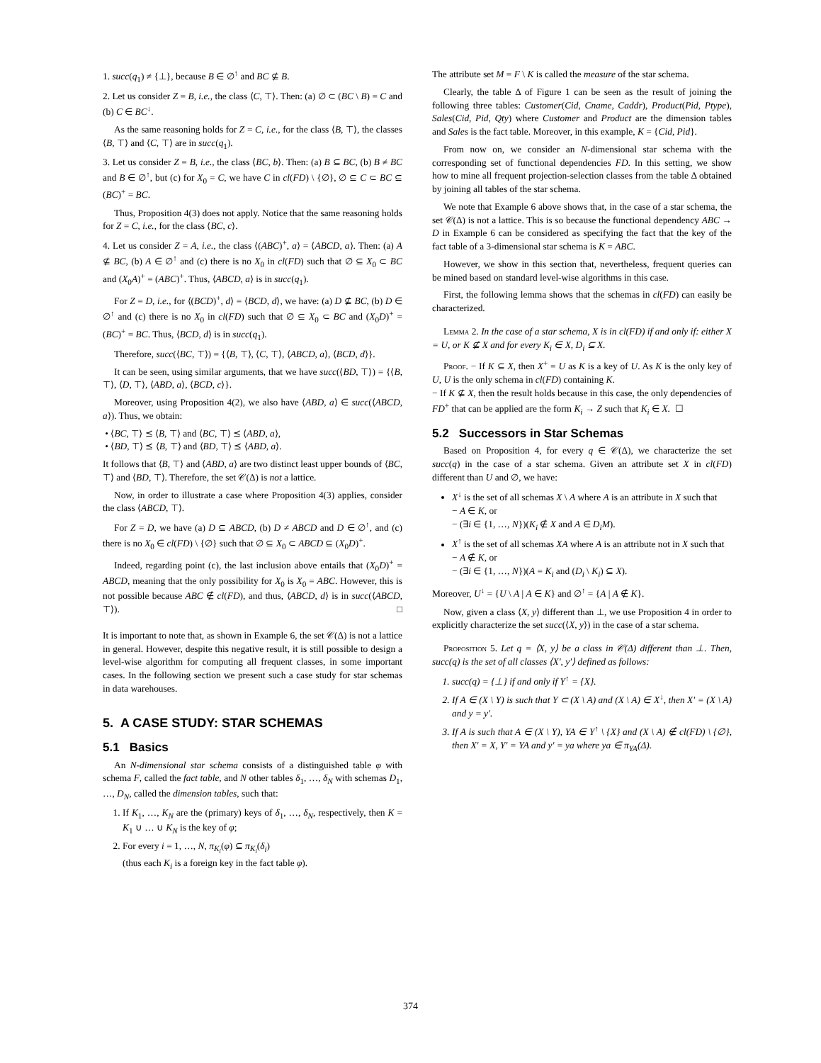1. succ(q<sub>1</sub>) ≠ {⊥}, because B ∈ ∅<sup>↑</sup> and BC ⊈ B.
2. Let us consider Z = B, i.e., the class ⟨C, ⊤⟩. Then: (a) ∅ ⊂ (BC \ B) = C and (b) C ∈ BC<sup>↓</sup>.
As the same reasoning holds for Z = C, i.e., for the class ⟨B, ⊤⟩, the classes ⟨B, ⊤⟩ and ⟨C, ⊤⟩ are in succ(q<sub>1</sub>).
3. Let us consider Z = B, i.e., the class ⟨BC, b⟩. Then: (a) B ⊆ BC, (b) B ≠ BC and B ∈ ∅<sup>↑</sup>, but (c) for X<sub>0</sub> = C, we have C in cl(FD) \ {∅}, ∅ ⊆ C ⊂ BC ⊆ (BC)<sup>+</sup> = BC.
Thus, Proposition 4(3) does not apply. Notice that the same reasoning holds for Z = C, i.e., for the class ⟨BC, c⟩.
4. Let us consider Z = A, i.e., the class ⟨(ABC)<sup>+</sup>, a⟩ = ⟨ABCD, a⟩. Then: (a) A ⊈ BC, (b) A ∈ ∅<sup>↑</sup> and (c) there is no X<sub>0</sub> in cl(FD) such that ∅ ⊆ X<sub>0</sub> ⊂ BC and (X<sub>0</sub>A)<sup>+</sup> = (ABC)<sup>+</sup>. Thus, ⟨ABCD, a⟩ is in succ(q<sub>1</sub>).
For Z = D, i.e., for ⟨(BCD)<sup>+</sup>, d⟩ = ⟨BCD, d⟩, we have: (a) D ⊈ BC, (b) D ∈ ∅<sup>↑</sup> and (c) there is no X<sub>0</sub> in cl(FD) such that ∅ ⊆ X<sub>0</sub> ⊂ BC and (X<sub>0</sub>D)<sup>+</sup> = (BC)<sup>+</sup> = BC. Thus, ⟨BCD, d⟩ is in succ(q<sub>1</sub>).
Therefore, succ(⟨BC, ⊤⟩) = {⟨B, ⊤⟩, ⟨C, ⊤⟩, ⟨ABCD, a⟩, ⟨BCD, d⟩}.
It can be seen, using similar arguments, that we have succ(⟨BD, ⊤⟩) = {⟨B, ⊤⟩, ⟨D, ⊤⟩, ⟨ABD, a⟩, ⟨BCD, c⟩}.
Moreover, using Proposition 4(2), we also have ⟨ABD, a⟩ ∈ succ(⟨ABCD, a⟩). Thus, we obtain:
• ⟨BC, ⊤⟩ ⪯ ⟨B, ⊤⟩ and ⟨BC, ⊤⟩ ⪯ ⟨ABD, a⟩,
• ⟨BD, ⊤⟩ ⪯ ⟨B, ⊤⟩ and ⟨BD, ⊤⟩ ⪯ ⟨ABD, a⟩.
It follows that ⟨B, ⊤⟩ and ⟨ABD, a⟩ are two distinct least upper bounds of ⟨BC, ⊤⟩ and ⟨BD, ⊤⟩. Therefore, the set 𝒞(Δ) is not a lattice.
Now, in order to illustrate a case where Proposition 4(3) applies, consider the class ⟨ABCD, ⊤⟩.
For Z = D, we have (a) D ⊆ ABCD, (b) D ≠ ABCD and D ∈ ∅<sup>↑</sup>, and (c) there is no X<sub>0</sub> ∈ cl(FD) \ {∅} such that ∅ ⊆ X<sub>0</sub> ⊂ ABCD ⊆ (X<sub>0</sub>D)<sup>+</sup>.
Indeed, regarding point (c), the last inclusion above entails that (X<sub>0</sub>D)<sup>+</sup> = ABCD, meaning that the only possibility for X<sub>0</sub> is X<sub>0</sub> = ABC. However, this is not possible because ABC ∉ cl(FD), and thus, ⟨ABCD, d⟩ is in succ(⟨ABCD, ⊤⟩). □
It is important to note that, as shown in Example 6, the set 𝒞(Δ) is not a lattice in general. However, despite this negative result, it is still possible to design a level-wise algorithm for computing all frequent classes, in some important cases. In the following section we present such a case study for star schemas in data warehouses.
5. A CASE STUDY: STAR SCHEMAS
5.1 Basics
An N-dimensional star schema consists of a distinguished table φ with schema F, called the fact table, and N other tables δ<sub>1</sub>, …, δ<sub>N</sub> with schemas D<sub>1</sub>, …, D<sub>N</sub>, called the dimension tables, such that:
1. If K<sub>1</sub>, …, K<sub>N</sub> are the (primary) keys of δ<sub>1</sub>, …, δ<sub>N</sub>, respectively, then K = K<sub>1</sub> ∪ … ∪ K<sub>N</sub> is the key of φ;
2. For every i = 1, …, N, π<sub>K<sub>i</sub></sub>(φ) ⊆ π<sub>K<sub>i</sub></sub>(δ<sub>i</sub>)
(thus each K<sub>i</sub> is a foreign key in the fact table φ).
The attribute set M = F \ K is called the measure of the star schema.
Clearly, the table Δ of Figure 1 can be seen as the result of joining the following three tables: Customer(Cid, Cname, Caddr), Product(Pid, Ptype), Sales(Cid, Pid, Qty) where Customer and Product are the dimension tables and Sales is the fact table. Moreover, in this example, K = {Cid, Pid}.
From now on, we consider an N-dimensional star schema with the corresponding set of functional dependencies FD. In this setting, we show how to mine all frequent projection-selection classes from the table Δ obtained by joining all tables of the star schema.
We note that Example 6 above shows that, in the case of a star schema, the set 𝒞(Δ) is not a lattice. This is so because the functional dependency ABC → D in Example 6 can be considered as specifying the fact that the key of the fact table of a 3-dimensional star schema is K = ABC.
However, we show in this section that, nevertheless, frequent queries can be mined based on standard level-wise algorithms in this case.
First, the following lemma shows that the schemas in cl(FD) can easily be characterized.
Lemma 2. In the case of a star schema, X is in cl(FD) if and only if: either X = U, or K ⊈ X and for every K<sub>i</sub> ∈ X, D<sub>i</sub> ⊆ X.
Proof. − If K ⊆ X, then X<sup>+</sup> = U as K is a key of U. As K is the only key of U, U is the only schema in cl(FD) containing K.
− If K ⊈ X, then the result holds because in this case, the only dependencies of FD<sup>+</sup> that can be applied are the form K<sub>i</sub> → Z such that K<sub>i</sub> ∈ X. ☐
5.2 Successors in Star Schemas
Based on Proposition 4, for every q ∈ 𝒞(Δ), we characterize the set succ(q) in the case of a star schema. Given an attribute set X in cl(FD) different than U and ∅, we have:
X<sup>↓</sup> is the set of all schemas X \ A where A is an attribute in X such that
− A ∈ K, or
− (∃i ∈ {1, …, N})(K<sub>i</sub> ∉ X and A ∈ D<sub>i</sub>M).
X<sup>↑</sup> is the set of all schemas XA where A is an attribute not in X such that
− A ∉ K, or
− (∃i ∈ {1, …, N})(A = K<sub>i</sub> and (D<sub>i</sub> \ K<sub>i</sub>) ⊆ X).
Moreover, U<sup>↓</sup> = {U \ A | A ∈ K} and ∅<sup>↑</sup> = {A | A ∉ K}.
Now, given a class ⟨X, y⟩ different than ⊥, we use Proposition 4 in order to explicitly characterize the set succ(⟨X, y⟩) in the case of a star schema.
Proposition 5. Let q = ⟨X, y⟩ be a class in 𝒞(Δ) different than ⊥. Then, succ(q) is the set of all classes ⟨X′, y′⟩ defined as follows:
1. succ(q) = {⊥} if and only if Y<sup>↑</sup> = {X}.
2. If A ∈ (X \ Y) is such that Y ⊂ (X \ A) and (X \ A) ∈ X<sup>↓</sup>, then X′ = (X \ A) and y = y′.
3. If A is such that A ∈ (X \ Y), YA ∈ Y<sup>↑</sup> \ {X} and (X \ A) ∉ cl(FD) \ {∅}, then X′ = X, Y′ = YA and y′ = ya where ya ∈ π<sub>YA</sub>(Δ).
374